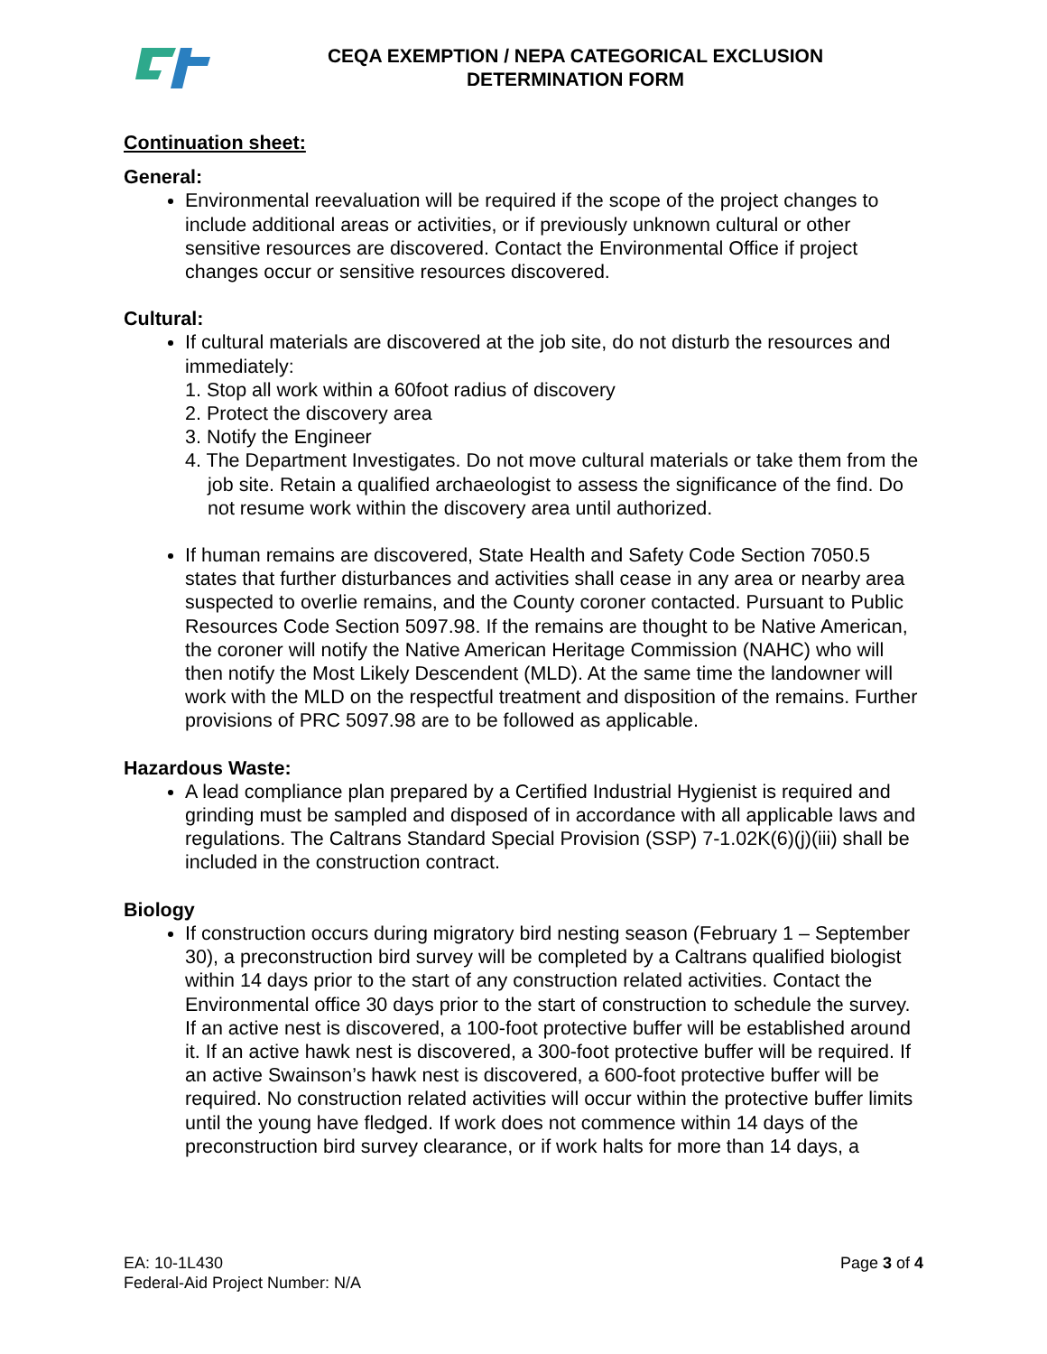CEQA EXEMPTION / NEPA CATEGORICAL EXCLUSION
DETERMINATION FORM
Continuation sheet:
General:
Environmental reevaluation will be required if the scope of the project changes to include additional areas or activities, or if previously unknown cultural or other sensitive resources are discovered. Contact the Environmental Office if project changes occur or sensitive resources discovered.
Cultural:
If cultural materials are discovered at the job site, do not disturb the resources and immediately:
1. Stop all work within a 60foot radius of discovery
2. Protect the discovery area
3. Notify the Engineer
4. The Department Investigates. Do not move cultural materials or take them from the job site. Retain a qualified archaeologist to assess the significance of the find. Do not resume work within the discovery area until authorized.
If human remains are discovered, State Health and Safety Code Section 7050.5 states that further disturbances and activities shall cease in any area or nearby area suspected to overlie remains, and the County coroner contacted. Pursuant to Public Resources Code Section 5097.98. If the remains are thought to be Native American, the coroner will notify the Native American Heritage Commission (NAHC) who will then notify the Most Likely Descendent (MLD). At the same time the landowner will work with the MLD on the respectful treatment and disposition of the remains. Further provisions of PRC 5097.98 are to be followed as applicable.
Hazardous Waste:
A lead compliance plan prepared by a Certified Industrial Hygienist is required and grinding must be sampled and disposed of in accordance with all applicable laws and regulations. The Caltrans Standard Special Provision (SSP) 7-1.02K(6)(j)(iii) shall be included in the construction contract.
Biology
If construction occurs during migratory bird nesting season (February 1 – September 30), a preconstruction bird survey will be completed by a Caltrans qualified biologist within 14 days prior to the start of any construction related activities. Contact the Environmental office 30 days prior to the start of construction to schedule the survey. If an active nest is discovered, a 100-foot protective buffer will be established around it. If an active hawk nest is discovered, a 300-foot protective buffer will be required. If an active Swainson’s hawk nest is discovered, a 600-foot protective buffer will be required. No construction related activities will occur within the protective buffer limits until the young have fledged. If work does not commence within 14 days of the preconstruction bird survey clearance, or if work halts for more than 14 days, a
EA: 10-1L430
Federal-Aid Project Number: N/A
Page 3 of 4